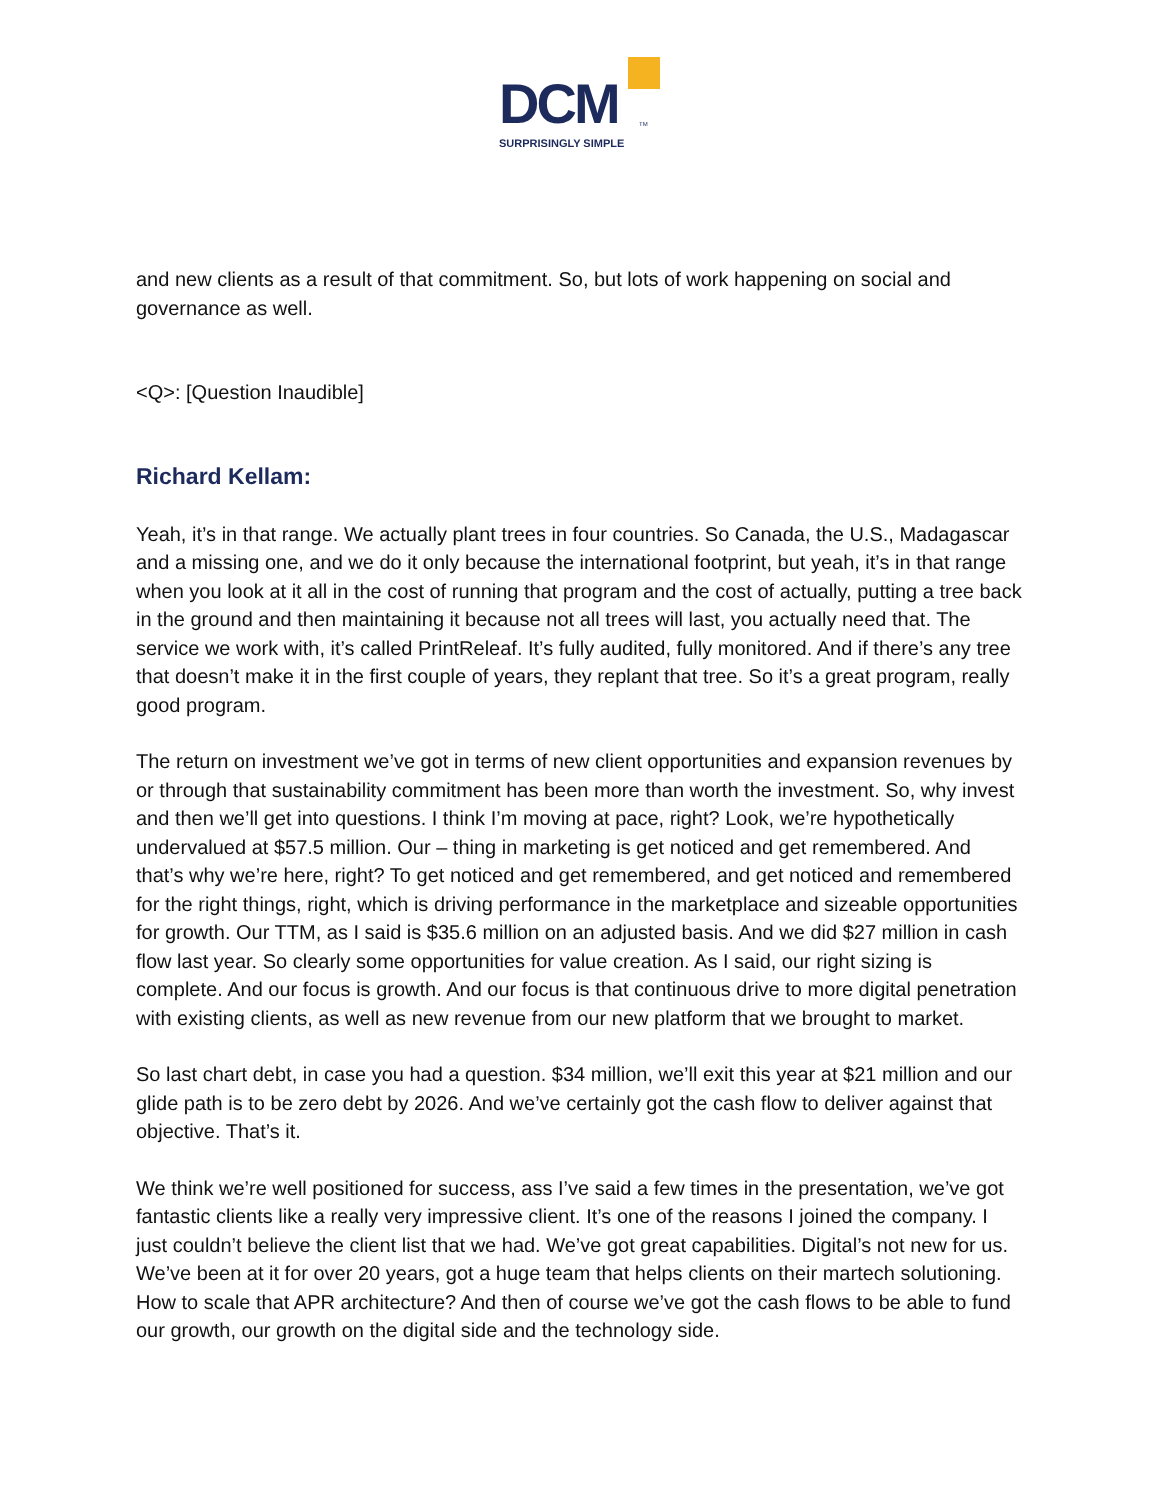DCM TM
SURPRISINGLY SIMPLE
and new clients as a result of that commitment. So, but lots of work happening on social and governance as well.
<Q>: [Question Inaudible]
Richard Kellam:
Yeah, it’s in that range. We actually plant trees in four countries. So Canada, the U.S., Madagascar and a missing one, and we do it only because the international footprint, but yeah, it’s in that range when you look at it all in the cost of running that program and the cost of actually, putting a tree back in the ground and then maintaining it because not all trees will last, you actually need that. The service we work with, it’s called PrintReleaf. It’s fully audited, fully monitored. And if there’s any tree that doesn’t make it in the first couple of years, they replant that tree. So it’s a great program, really good program.
The return on investment we’ve got in terms of new client opportunities and expansion revenues by or through that sustainability commitment has been more than worth the investment. So, why invest and then we’ll get into questions. I think I’m moving at pace, right? Look, we’re hypothetically undervalued at $57.5 million. Our – thing in marketing is get noticed and get remembered. And that’s why we’re here, right? To get noticed and get remembered, and get noticed and remembered for the right things, right, which is driving performance in the marketplace and sizeable opportunities for growth. Our TTM, as I said is $35.6 million on an adjusted basis. And we did $27 million in cash flow last year. So clearly some opportunities for value creation. As I said, our right sizing is complete. And our focus is growth. And our focus is that continuous drive to more digital penetration with existing clients, as well as new revenue from our new platform that we brought to market.
So last chart debt, in case you had a question. $34 million, we’ll exit this year at $21 million and our glide path is to be zero debt by 2026. And we’ve certainly got the cash flow to deliver against that objective. That’s it.
We think we’re well positioned for success, ass I’ve said a few times in the presentation, we’ve got fantastic clients like a really very impressive client. It’s one of the reasons I joined the company. I just couldn’t believe the client list that we had. We’ve got great capabilities. Digital’s not new for us. We’ve been at it for over 20 years, got a huge team that helps clients on their martech solutioning. How to scale that APR architecture? And then of course we’ve got the cash flows to be able to fund our growth, our growth on the digital side and the technology side.